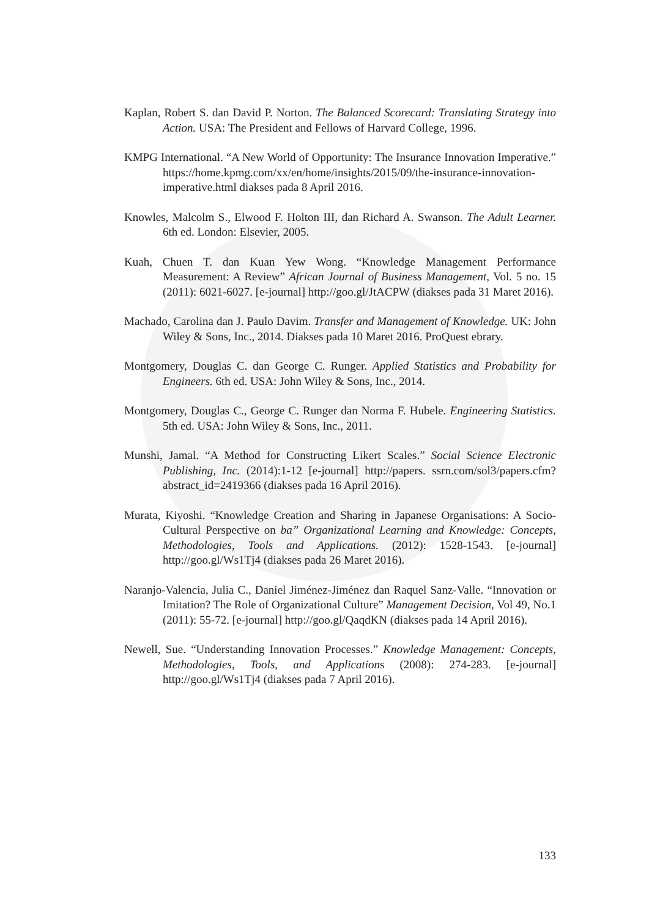Kaplan, Robert S. dan David P. Norton. The Balanced Scorecard: Translating Strategy into Action. USA: The President and Fellows of Harvard College, 1996.
KMPG International. “A New World of Opportunity: The Insurance Innovation Imperative.” https://home.kpmg.com/xx/en/home/insights/2015/09/the-insurance-innovation-imperative.html diakses pada 8 April 2016.
Knowles, Malcolm S., Elwood F. Holton III, dan Richard A. Swanson. The Adult Learner. 6th ed. London: Elsevier, 2005.
Kuah, Chuen T. dan Kuan Yew Wong. “Knowledge Management Performance Measurement: A Review” African Journal of Business Management, Vol. 5 no. 15 (2011): 6021-6027. [e-journal] http://goo.gl/JtACPW (diakses pada 31 Maret 2016).
Machado, Carolina dan J. Paulo Davim. Transfer and Management of Knowledge. UK: John Wiley & Sons, Inc., 2014. Diakses pada 10 Maret 2016. ProQuest ebrary.
Montgomery, Douglas C. dan George C. Runger. Applied Statistics and Probability for Engineers. 6th ed. USA: John Wiley & Sons, Inc., 2014.
Montgomery, Douglas C., George C. Runger dan Norma F. Hubele. Engineering Statistics. 5th ed. USA: John Wiley & Sons, Inc., 2011.
Munshi, Jamal. “A Method for Constructing Likert Scales.” Social Science Electronic Publishing, Inc. (2014):1-12 [e-journal] http://papers. ssrn.com/sol3/papers.cfm?abstract_id=2419366 (diakses pada 16 April 2016).
Murata, Kiyoshi. “Knowledge Creation and Sharing in Japanese Organisations: A Socio-Cultural Perspective on ba” Organizational Learning and Knowledge: Concepts, Methodologies, Tools and Applications. (2012): 1528-1543. [e-journal] http://goo.gl/Ws1Tj4 (diakses pada 26 Maret 2016).
Naranjo-Valencia, Julia C., Daniel Jiménez-Jiménez dan Raquel Sanz-Valle. “Innovation or Imitation? The Role of Organizational Culture” Management Decision, Vol 49, No.1 (2011): 55-72. [e-journal] http://goo.gl/QaqdKN (diakses pada 14 April 2016).
Newell, Sue. “Understanding Innovation Processes.” Knowledge Management: Concepts, Methodologies, Tools, and Applications (2008): 274-283. [e-journal] http://goo.gl/Ws1Tj4 (diakses pada 7 April 2016).
133